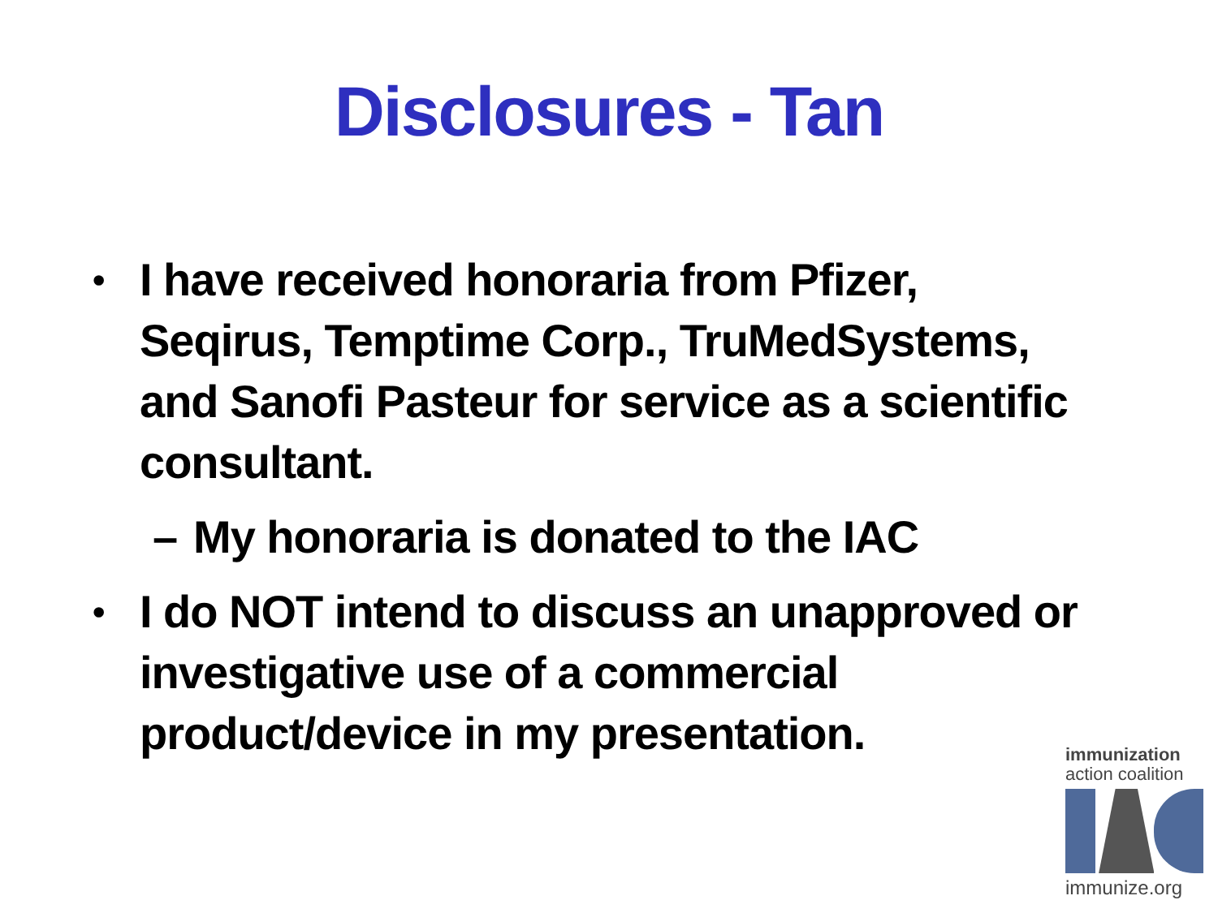Disclosures - Tan
• I have received honoraria from Pfizer, Seqirus, Temptime Corp., TruMedSystems, and Sanofi Pasteur for service as a scientific consultant.
– My honoraria is donated to the IAC
• I do NOT intend to discuss an unapproved or investigative use of a commercial product/device in my presentation.
immunization
action coalition
immunize.org